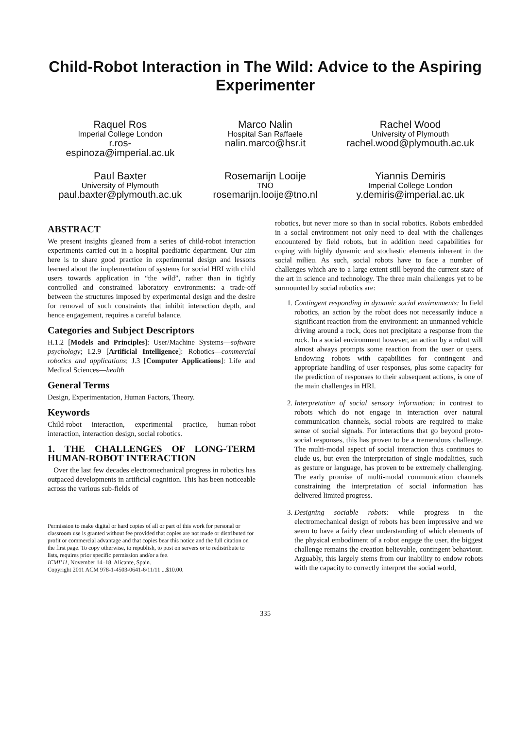Child-Robot Interaction in The Wild: Advice to the Aspiring Experimenter
Raquel Ros
Imperial College London
r.ros-
espinoza@imperial.ac.uk
Marco Nalin
Hospital San Raffaele
nalin.marco@hsr.it
Rachel Wood
University of Plymouth
rachel.wood@plymouth.ac.uk
Paul Baxter
University of Plymouth
paul.baxter@plymouth.ac.uk
Rosemarijn Looije
TNO
rosemarijn.looije@tno.nl
Yiannis Demiris
Imperial College London
y.demiris@imperial.ac.uk
ABSTRACT
We present insights gleaned from a series of child-robot interaction experiments carried out in a hospital paediatric department. Our aim here is to share good practice in experimental design and lessons learned about the implementation of systems for social HRI with child users towards application in “the wild”, rather than in tightly controlled and constrained laboratory environments: a trade-off between the structures imposed by experimental design and the desire for removal of such constraints that inhibit interaction depth, and hence engagement, requires a careful balance.
Categories and Subject Descriptors
H.1.2 [Models and Principles]: User/Machine Systems—software psychology; I.2.9 [Artificial Intelligence]: Robotics—commercial robotics and applications; J.3 [Computer Applications]: Life and Medical Sciences—health
General Terms
Design, Experimentation, Human Factors, Theory.
Keywords
Child-robot interaction, experimental practice, human-robot interaction, interaction design, social robotics.
1. THE CHALLENGES OF LONG-TERM HUMAN-ROBOT INTERACTION
Over the last few decades electromechanical progress in robotics has outpaced developments in artificial cognition. This has been noticeable across the various sub-fields of
Permission to make digital or hard copies of all or part of this work for personal or classroom use is granted without fee provided that copies are not made or distributed for profit or commercial advantage and that copies bear this notice and the full citation on the first page. To copy otherwise, to republish, to post on servers or to redistribute to lists, requires prior specific permission and/or a fee.
ICMI’11, November 14–18, Alicante, Spain.
Copyright 2011 ACM 978-1-4503-0641-6/11/11 ...$10.00.
robotics, but never more so than in social robotics. Robots embedded in a social environment not only need to deal with the challenges encountered by field robots, but in addition need capabilities for coping with highly dynamic and stochastic elements inherent in the social milieu. As such, social robots have to face a number of challenges which are to a large extent still beyond the current state of the art in science and technology. The three main challenges yet to be surmounted by social robotics are:
1. Contingent responding in dynamic social environments: In field robotics, an action by the robot does not necessarily induce a significant reaction from the environment: an unmanned vehicle driving around a rock, does not precipitate a response from the rock. In a social environment however, an action by a robot will almost always prompts some reaction from the user or users. Endowing robots with capabilities for contingent and appropriate handling of user responses, plus some capacity for the prediction of responses to their subsequent actions, is one of the main challenges in HRI.
2. Interpretation of social sensory information: in contrast to robots which do not engage in interaction over natural communication channels, social robots are required to make sense of social signals. For interactions that go beyond proto-social responses, this has proven to be a tremendous challenge. The multi-modal aspect of social interaction thus continues to elude us, but even the interpretation of single modalities, such as gesture or language, has proven to be extremely challenging. The early promise of multi-modal communication channels constraining the interpretation of social information has delivered limited progress.
3. Designing sociable robots: while progress in the electromechanical design of robots has been impressive and we seem to have a fairly clear understanding of which elements of the physical embodiment of a robot engage the user, the biggest challenge remains the creation believable, contingent behaviour. Arguably, this largely stems from our inability to endow robots with the capacity to correctly interpret the social world,
335